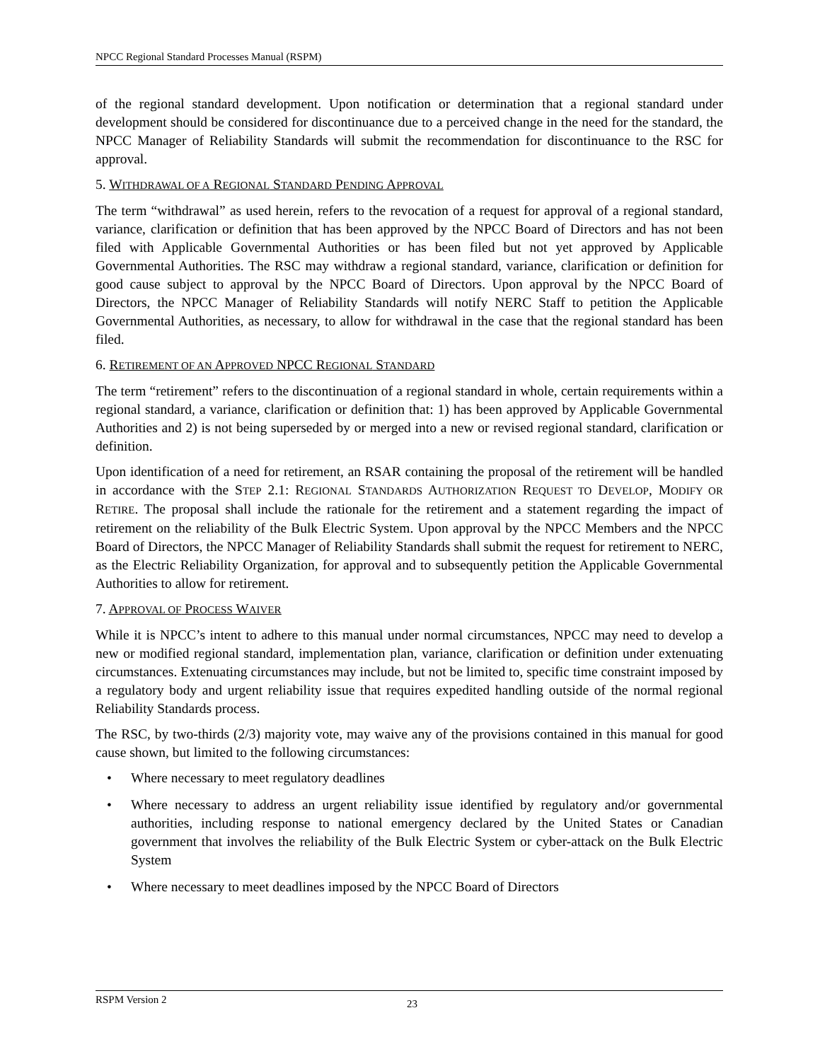NPCC Regional Standard Processes Manual (RSPM)
of the regional standard development. Upon notification or determination that a regional standard under development should be considered for discontinuance due to a perceived change in the need for the standard, the NPCC Manager of Reliability Standards will submit the recommendation for discontinuance to the RSC for approval.
5. WITHDRAWAL OF A REGIONAL STANDARD PENDING APPROVAL
The term “withdrawal” as used herein, refers to the revocation of a request for approval of a regional standard, variance, clarification or definition that has been approved by the NPCC Board of Directors and has not been filed with Applicable Governmental Authorities or has been filed but not yet approved by Applicable Governmental Authorities. The RSC may withdraw a regional standard, variance, clarification or definition for good cause subject to approval by the NPCC Board of Directors. Upon approval by the NPCC Board of Directors, the NPCC Manager of Reliability Standards will notify NERC Staff to petition the Applicable Governmental Authorities, as necessary, to allow for withdrawal in the case that the regional standard has been filed.
6. RETIREMENT OF AN APPROVED NPCC REGIONAL STANDARD
The term “retirement” refers to the discontinuation of a regional standard in whole, certain requirements within a regional standard, a variance, clarification or definition that: 1) has been approved by Applicable Governmental Authorities and 2) is not being superseded by or merged into a new or revised regional standard, clarification or definition.
Upon identification of a need for retirement, an RSAR containing the proposal of the retirement will be handled in accordance with the STEP 2.1: REGIONAL STANDARDS AUTHORIZATION REQUEST TO DEVELOP, MODIFY OR RETIRE. The proposal shall include the rationale for the retirement and a statement regarding the impact of retirement on the reliability of the Bulk Electric System. Upon approval by the NPCC Members and the NPCC Board of Directors, the NPCC Manager of Reliability Standards shall submit the request for retirement to NERC, as the Electric Reliability Organization, for approval and to subsequently petition the Applicable Governmental Authorities to allow for retirement.
7. APPROVAL OF PROCESS WAIVER
While it is NPCC’s intent to adhere to this manual under normal circumstances, NPCC may need to develop a new or modified regional standard, implementation plan, variance, clarification or definition under extenuating circumstances. Extenuating circumstances may include, but not be limited to, specific time constraint imposed by a regulatory body and urgent reliability issue that requires expedited handling outside of the normal regional Reliability Standards process.
The RSC, by two-thirds (2/3) majority vote, may waive any of the provisions contained in this manual for good cause shown, but limited to the following circumstances:
• Where necessary to meet regulatory deadlines
• Where necessary to address an urgent reliability issue identified by regulatory and/or governmental authorities, including response to national emergency declared by the United States or Canadian government that involves the reliability of the Bulk Electric System or cyber-attack on the Bulk Electric System
• Where necessary to meet deadlines imposed by the NPCC Board of Directors
RSPM Version 2 23